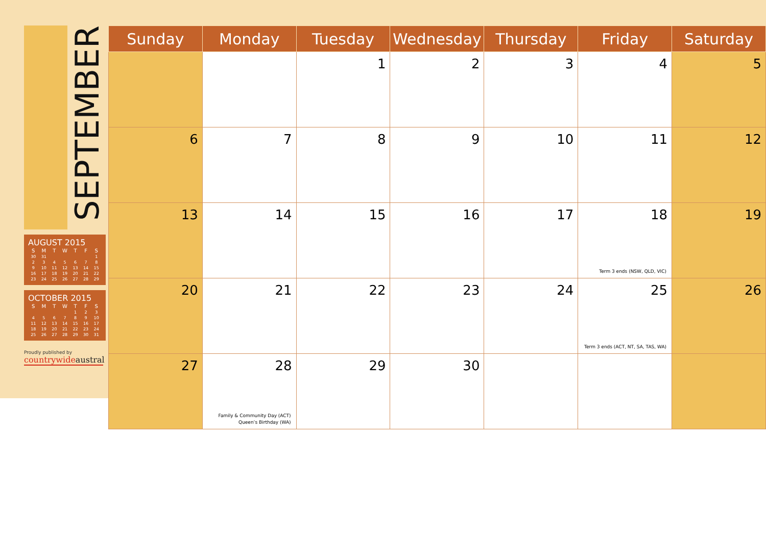SEPTEMBER
AUGUST 2015
| S | M | T | W | T | F | S |
| --- | --- | --- | --- | --- | --- | --- |
| 30 | 31 | | | | | 1 |
| 2 | 3 | 4 | 5 | 6 | 7 | 8 |
| 9 | 10 | 11 | 12 | 13 | 14 | 15 |
| 16 | 17 | 18 | 19 | 20 | 21 | 22 |
| 23 | 24 | 25 | 26 | 27 | 28 | 29 |
OCTOBER 2015
| S | M | T | W | T | F | S |
| --- | --- | --- | --- | --- | --- | --- |
| | | | | 1 | 2 | 3 |
| 4 | 5 | 6 | 7 | 8 | 9 | 10 |
| 11 | 12 | 13 | 14 | 15 | 16 | 17 |
| 18 | 19 | 20 | 21 | 22 | 23 | 24 |
| 25 | 26 | 27 | 28 | 29 | 30 | 31 |
Proudly published by
countrywideaustral
| Sunday | Monday | Tuesday | Wednesday | Thursday | Friday | Saturday |
| --- | --- | --- | --- | --- | --- | --- |
| | | 1 | 2 | 3 | 4 | 5 |
| 6 | 7 | 8 | 9 | 10 | 11 | 12 |
| 13 | 14 | 15 | 16 | 17 | 18 Term 3 ends (NSW, QLD, VIC) | 19 |
| 20 | 21 | 22 | 23 | 24 | 25 Term 3 ends (ACT, NT, SA, TAS, WA) | 26 |
| 27 | 28 Family & Community Day (ACT) Queen’s Birthday (WA) | 29 | 30 | | | |